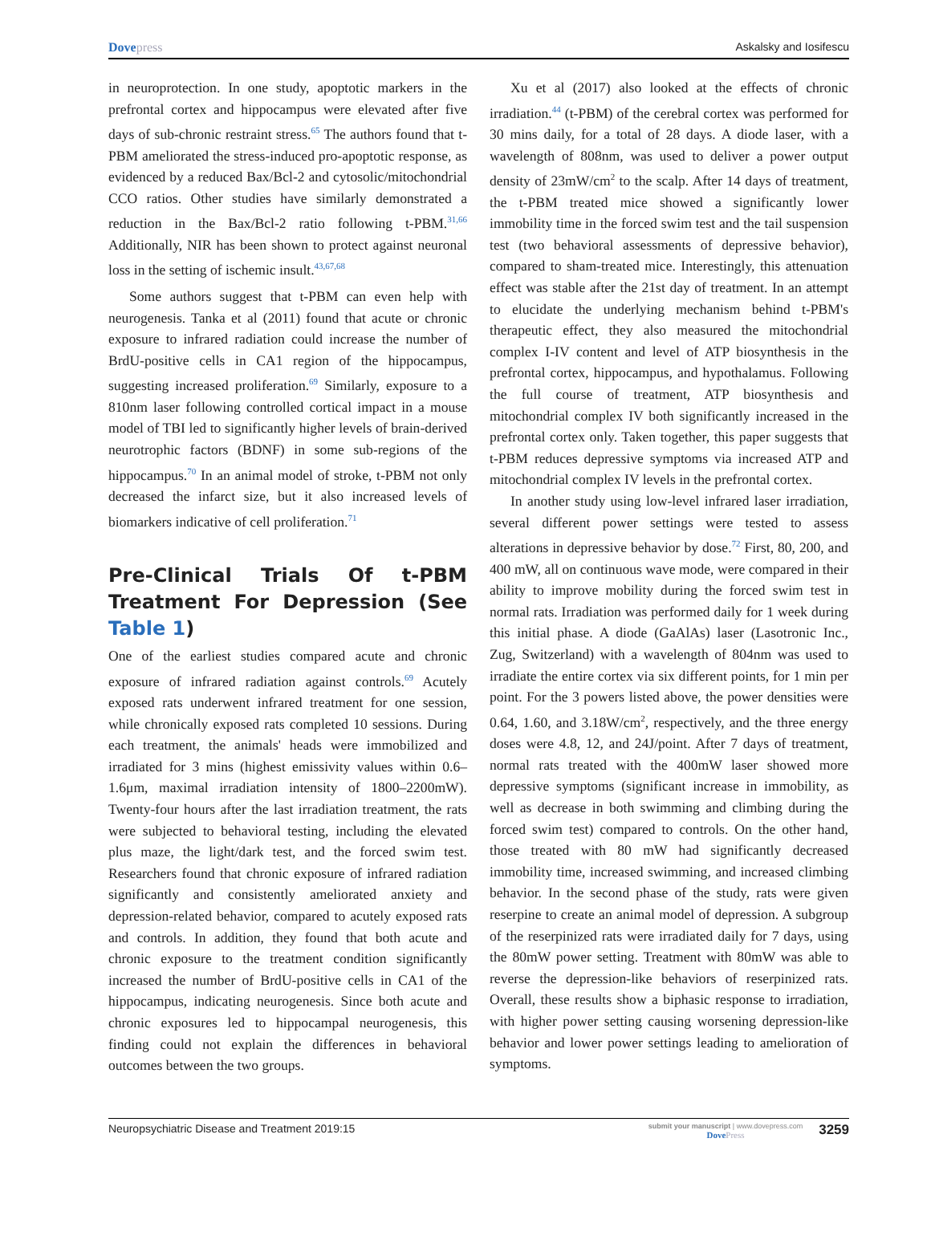Dovepress Askalsky and Iosifescu
in neuroprotection. In one study, apoptotic markers in the prefrontal cortex and hippocampus were elevated after five days of sub-chronic restraint stress.<sup>65</sup> The authors found that t-PBM ameliorated the stress-induced pro-apoptotic response, as evidenced by a reduced Bax/Bcl-2 and cytosolic/mitochondrial CCO ratios. Other studies have similarly demonstrated a reduction in the Bax/Bcl-2 ratio following t-PBM.<sup>31,66</sup> Additionally, NIR has been shown to protect against neuronal loss in the setting of ischemic insult.<sup>43,67,68</sup>
Some authors suggest that t-PBM can even help with neurogenesis. Tanka et al (2011) found that acute or chronic exposure to infrared radiation could increase the number of BrdU-positive cells in CA1 region of the hippocampus, suggesting increased proliferation.<sup>69</sup> Similarly, exposure to a 810nm laser following controlled cortical impact in a mouse model of TBI led to significantly higher levels of brain-derived neurotrophic factors (BDNF) in some sub-regions of the hippocampus.<sup>70</sup> In an animal model of stroke, t-PBM not only decreased the infarct size, but it also increased levels of biomarkers indicative of cell proliferation.<sup>71</sup>
Pre-Clinical Trials Of t-PBM Treatment For Depression (See Table 1)
One of the earliest studies compared acute and chronic exposure of infrared radiation against controls.<sup>69</sup> Acutely exposed rats underwent infrared treatment for one session, while chronically exposed rats completed 10 sessions. During each treatment, the animals' heads were immobilized and irradiated for 3 mins (highest emissivity values within 0.6–1.6μm, maximal irradiation intensity of 1800–2200mW). Twenty-four hours after the last irradiation treatment, the rats were subjected to behavioral testing, including the elevated plus maze, the light/dark test, and the forced swim test. Researchers found that chronic exposure of infrared radiation significantly and consistently ameliorated anxiety and depression-related behavior, compared to acutely exposed rats and controls. In addition, they found that both acute and chronic exposure to the treatment condition significantly increased the number of BrdU-positive cells in CA1 of the hippocampus, indicating neurogenesis. Since both acute and chronic exposures led to hippocampal neurogenesis, this finding could not explain the differences in behavioral outcomes between the two groups.
Xu et al (2017) also looked at the effects of chronic irradiation.<sup>44</sup> (t-PBM) of the cerebral cortex was performed for 30 mins daily, for a total of 28 days. A diode laser, with a wavelength of 808nm, was used to deliver a power output density of 23mW/cm<sup>2</sup> to the scalp. After 14 days of treatment, the t-PBM treated mice showed a significantly lower immobility time in the forced swim test and the tail suspension test (two behavioral assessments of depressive behavior), compared to sham-treated mice. Interestingly, this attenuation effect was stable after the 21st day of treatment. In an attempt to elucidate the underlying mechanism behind t-PBM's therapeutic effect, they also measured the mitochondrial complex I-IV content and level of ATP biosynthesis in the prefrontal cortex, hippocampus, and hypothalamus. Following the full course of treatment, ATP biosynthesis and mitochondrial complex IV both significantly increased in the prefrontal cortex only. Taken together, this paper suggests that t-PBM reduces depressive symptoms via increased ATP and mitochondrial complex IV levels in the prefrontal cortex.
In another study using low-level infrared laser irradiation, several different power settings were tested to assess alterations in depressive behavior by dose.<sup>72</sup> First, 80, 200, and 400 mW, all on continuous wave mode, were compared in their ability to improve mobility during the forced swim test in normal rats. Irradiation was performed daily for 1 week during this initial phase. A diode (GaAlAs) laser (Lasotronic Inc., Zug, Switzerland) with a wavelength of 804nm was used to irradiate the entire cortex via six different points, for 1 min per point. For the 3 powers listed above, the power densities were 0.64, 1.60, and 3.18W/cm<sup>2</sup>, respectively, and the three energy doses were 4.8, 12, and 24J/point. After 7 days of treatment, normal rats treated with the 400mW laser showed more depressive symptoms (significant increase in immobility, as well as decrease in both swimming and climbing during the forced swim test) compared to controls. On the other hand, those treated with 80 mW had significantly decreased immobility time, increased swimming, and increased climbing behavior. In the second phase of the study, rats were given reserpine to create an animal model of depression. A subgroup of the reserpinized rats were irradiated daily for 7 days, using the 80mW power setting. Treatment with 80mW was able to reverse the depression-like behaviors of reserpinized rats. Overall, these results show a biphasic response to irradiation, with higher power setting causing worsening depression-like behavior and lower power settings leading to amelioration of symptoms.
Neuropsychiatric Disease and Treatment 2019:15
submit your manuscript | www.dovepress.com
DovePress
3259